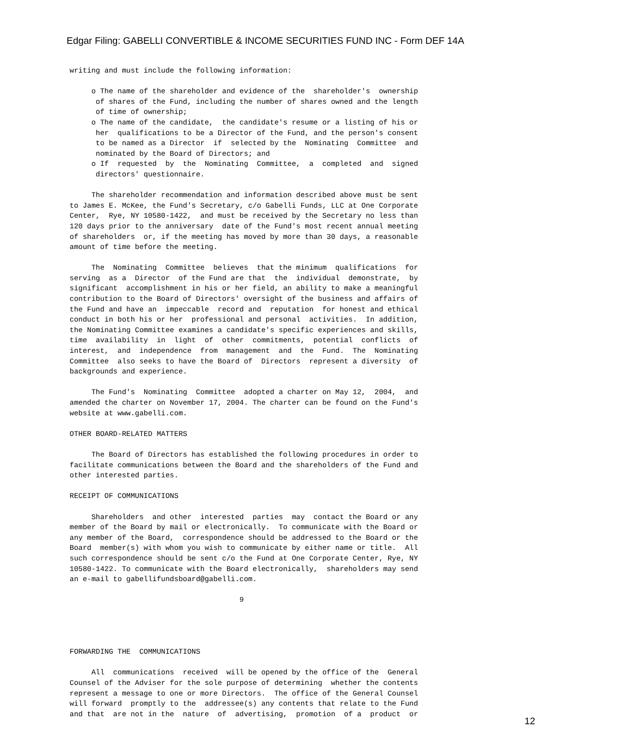Edgar Filing: GABELLI CONVERTIBLE & INCOME SECURITIES FUND INC - Form DEF 14A
writing and must include the following information:

     o The name of the shareholder and evidence of the  shareholder's  ownership
      of shares of the Fund, including the number of shares owned and the length
      of time of ownership;
     o The name of the candidate,  the candidate's resume or a listing of his or
      her  qualifications to be a Director of the Fund, and the person's consent
      to be named as a Director  if  selected by the  Nominating  Committee  and
      nominated by the Board of Directors; and
     o If  requested  by  the  Nominating  Committee,  a  completed  and  signed
      directors' questionnaire.

     The shareholder recommendation and information described above must be sent
to James E. McKee, the Fund's Secretary, c/o Gabelli Funds, LLC at One Corporate
Center,  Rye, NY 10580-1422,  and must be received by the Secretary no less than
120 days prior to the anniversary  date of the Fund's most recent annual meeting
of shareholders  or, if the meeting has moved by more than 30 days, a reasonable
amount of time before the meeting.

     The  Nominating  Committee  believes  that the minimum  qualifications  for
serving  as a  Director  of the Fund are that  the  individual  demonstrate,  by
significant  accomplishment in his or her field, an ability to make a meaningful
contribution to the Board of Directors' oversight of the business and affairs of
the Fund and have an  impeccable  record and  reputation  for honest and ethical
conduct in both his or her  professional and personal  activities.  In addition,
the Nominating Committee examines a candidate's specific experiences and skills,
time  availability  in  light  of  other  commitments,  potential  conflicts  of
interest,  and  independence  from  management  and  the  Fund.  The  Nominating
Committee  also seeks to have the Board of  Directors  represent a diversity  of
backgrounds and experience.

     The Fund's  Nominating  Committee  adopted a charter on May 12,  2004,  and
amended the charter on November 17, 2004. The charter can be found on the Fund's
website at www.gabelli.com.

OTHER BOARD-RELATED MATTERS

     The Board of Directors has established the following procedures in order to
facilitate communications between the Board and the shareholders of the Fund and
other interested parties.

RECEIPT OF COMMUNICATIONS

     Shareholders  and other  interested  parties  may  contact the Board or any
member of the Board by mail or electronically.  To communicate with the Board or
any member of the Board,  correspondence should be addressed to the Board or the
Board  member(s) with whom you wish to communicate by either name or title.  All
such correspondence should be sent c/o the Fund at One Corporate Center, Rye, NY
10580-1422. To communicate with the Board electronically,  shareholders may send
an e-mail to gabellifundsboard@gabelli.com.

                                       9




FORWARDING THE  COMMUNICATIONS

     All  communications  received  will be opened by the office of the  General
Counsel of the Adviser for the sole purpose of determining  whether the contents
represent a message to one or more Directors.  The office of the General Counsel
will forward  promptly to the  addressee(s) any contents that relate to the Fund
and that  are not in the  nature  of  advertising,  promotion  of a  product  or
12